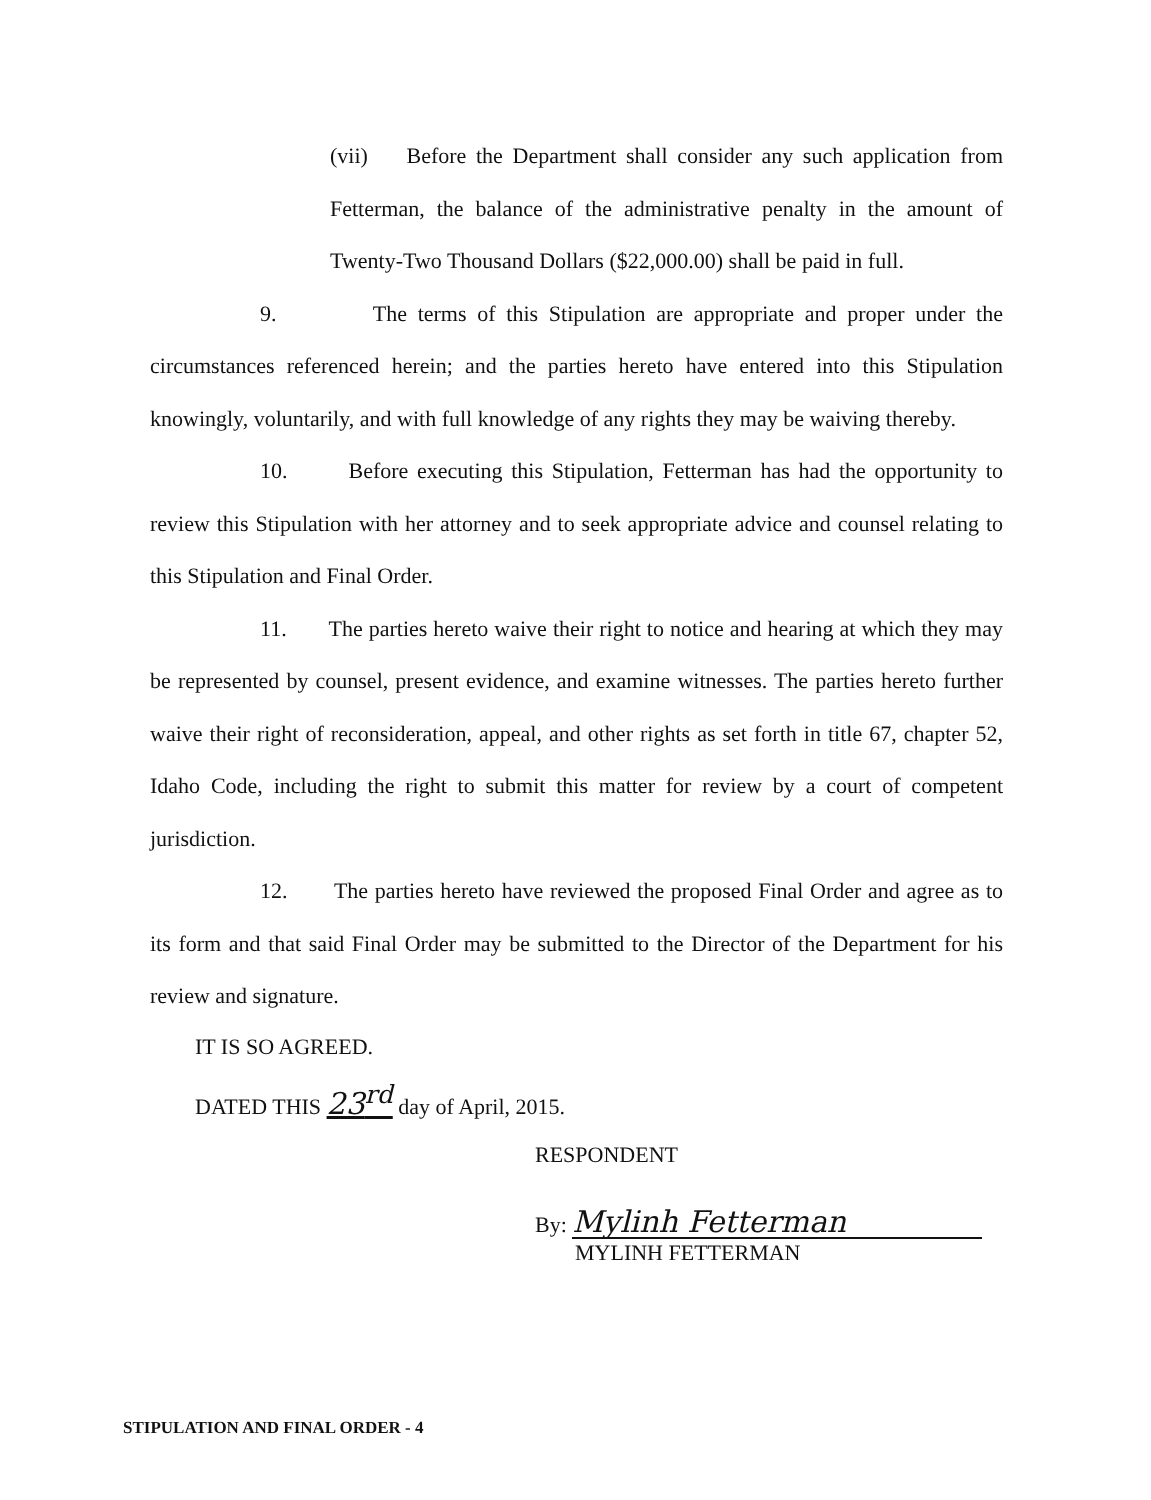(vii) Before the Department shall consider any such application from Fetterman, the balance of the administrative penalty in the amount of Twenty-Two Thousand Dollars ($22,000.00) shall be paid in full.
9. The terms of this Stipulation are appropriate and proper under the circumstances referenced herein; and the parties hereto have entered into this Stipulation knowingly, voluntarily, and with full knowledge of any rights they may be waiving thereby.
10. Before executing this Stipulation, Fetterman has had the opportunity to review this Stipulation with her attorney and to seek appropriate advice and counsel relating to this Stipulation and Final Order.
11. The parties hereto waive their right to notice and hearing at which they may be represented by counsel, present evidence, and examine witnesses. The parties hereto further waive their right of reconsideration, appeal, and other rights as set forth in title 67, chapter 52, Idaho Code, including the right to submit this matter for review by a court of competent jurisdiction.
12. The parties hereto have reviewed the proposed Final Order and agree as to its form and that said Final Order may be submitted to the Director of the Department for his review and signature.
IT IS SO AGREED.
DATED THIS 23<sup>rd</sup> day of April, 2015.
RESPONDENT
By: Mylinh Fetterman
MYLINH FETTERMAN
STIPULATION AND FINAL ORDER - 4